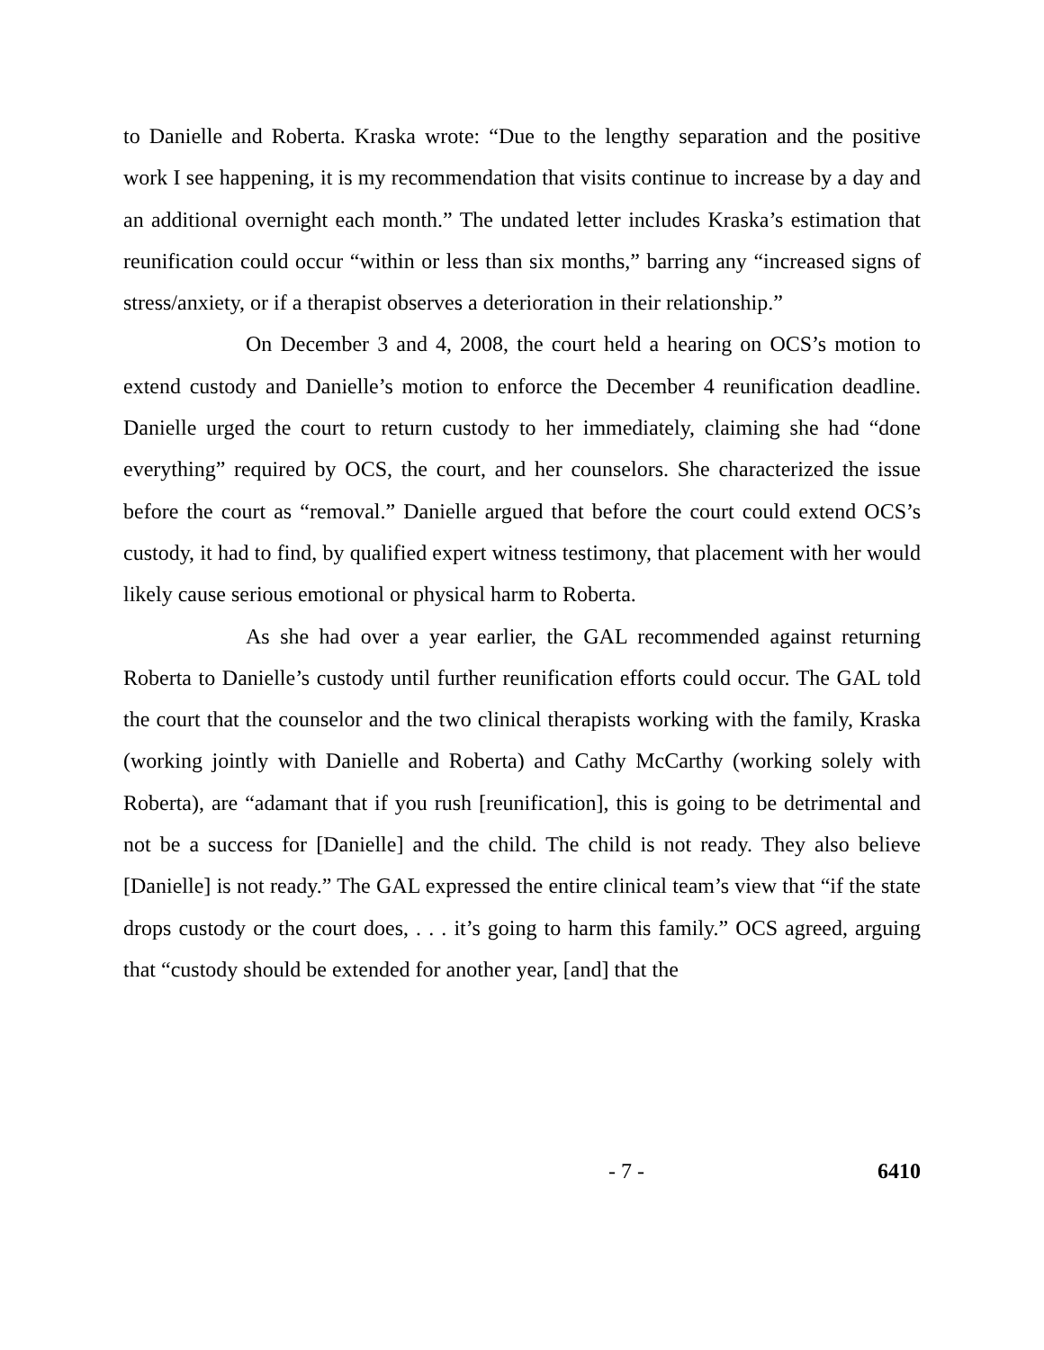to Danielle and Roberta. Kraska wrote: “Due to the lengthy separation and the positive work I see happening, it is my recommendation that visits continue to increase by a day and an additional overnight each month.” The undated letter includes Kraska’s estimation that reunification could occur “within or less than six months,” barring any “increased signs of stress/anxiety, or if a therapist observes a deterioration in their relationship.”
On December 3 and 4, 2008, the court held a hearing on OCS’s motion to extend custody and Danielle’s motion to enforce the December 4 reunification deadline. Danielle urged the court to return custody to her immediately, claiming she had “done everything” required by OCS, the court, and her counselors. She characterized the issue before the court as “removal.” Danielle argued that before the court could extend OCS’s custody, it had to find, by qualified expert witness testimony, that placement with her would likely cause serious emotional or physical harm to Roberta.
As she had over a year earlier, the GAL recommended against returning Roberta to Danielle’s custody until further reunification efforts could occur. The GAL told the court that the counselor and the two clinical therapists working with the family, Kraska (working jointly with Danielle and Roberta) and Cathy McCarthy (working solely with Roberta), are “adamant that if you rush [reunification], this is going to be detrimental and not be a success for [Danielle] and the child. The child is not ready. They also believe [Danielle] is not ready.” The GAL expressed the entire clinical team’s view that “if the state drops custody or the court does, . . . it’s going to harm this family.” OCS agreed, arguing that “custody should be extended for another year, [and] that the
- 7 - 6410